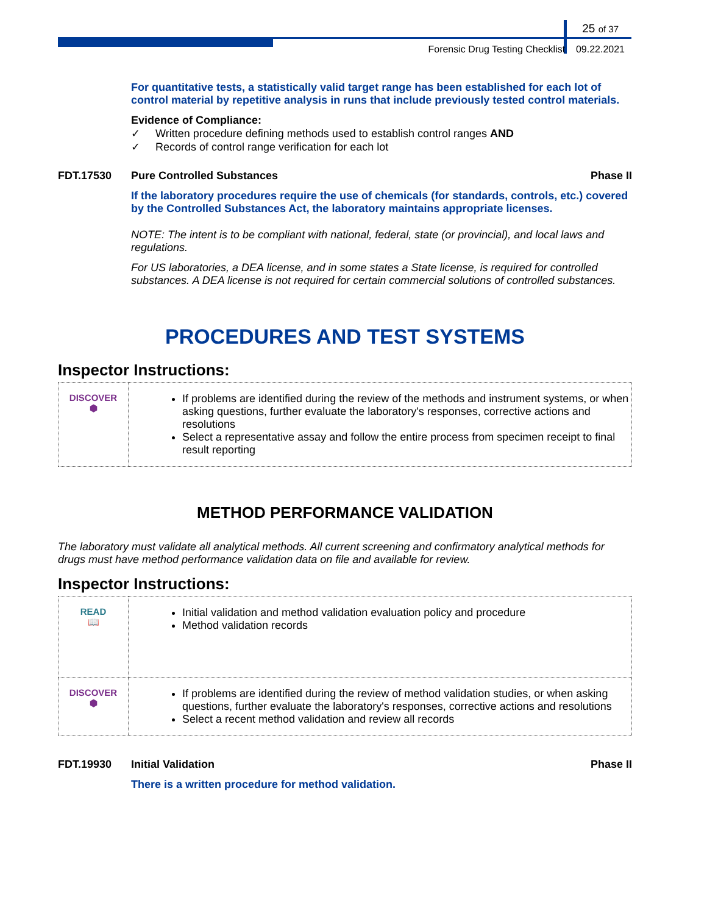25 of 37
Forensic Drug Testing Checklist 09.22.2021
For quantitative tests, a statistically valid target range has been established for each lot of control material by repetitive analysis in runs that include previously tested control materials.
Evidence of Compliance:
✓ Written procedure defining methods used to establish control ranges AND
✓ Records of control range verification for each lot
FDT.17530 Pure Controlled Substances Phase II
If the laboratory procedures require the use of chemicals (for standards, controls, etc.) covered by the Controlled Substances Act, the laboratory maintains appropriate licenses.
NOTE: The intent is to be compliant with national, federal, state (or provincial), and local laws and regulations.
For US laboratories, a DEA license, and in some states a State license, is required for controlled substances. A DEA license is not required for certain commercial solutions of controlled substances.
PROCEDURES AND TEST SYSTEMS
Inspector Instructions:
| DISCOVER ⬢ | If problems are identified during the review of the methods and instrument systems, or when asking questions, further evaluate the laboratory's responses, corrective actions and resolutions Select a representative assay and follow the entire process from specimen receipt to final result reporting |
METHOD PERFORMANCE VALIDATION
The laboratory must validate all analytical methods. All current screening and confirmatory analytical methods for drugs must have method performance validation data on file and available for review.
Inspector Instructions:
| READ 📖 | Initial validation and method validation evaluation policy and procedure Method validation records |
| DISCOVER ⬢ | If problems are identified during the review of method validation studies, or when asking questions, further evaluate the laboratory's responses, corrective actions and resolutions Select a recent method validation and review all records |
FDT.19930 Initial Validation Phase II
There is a written procedure for method validation.